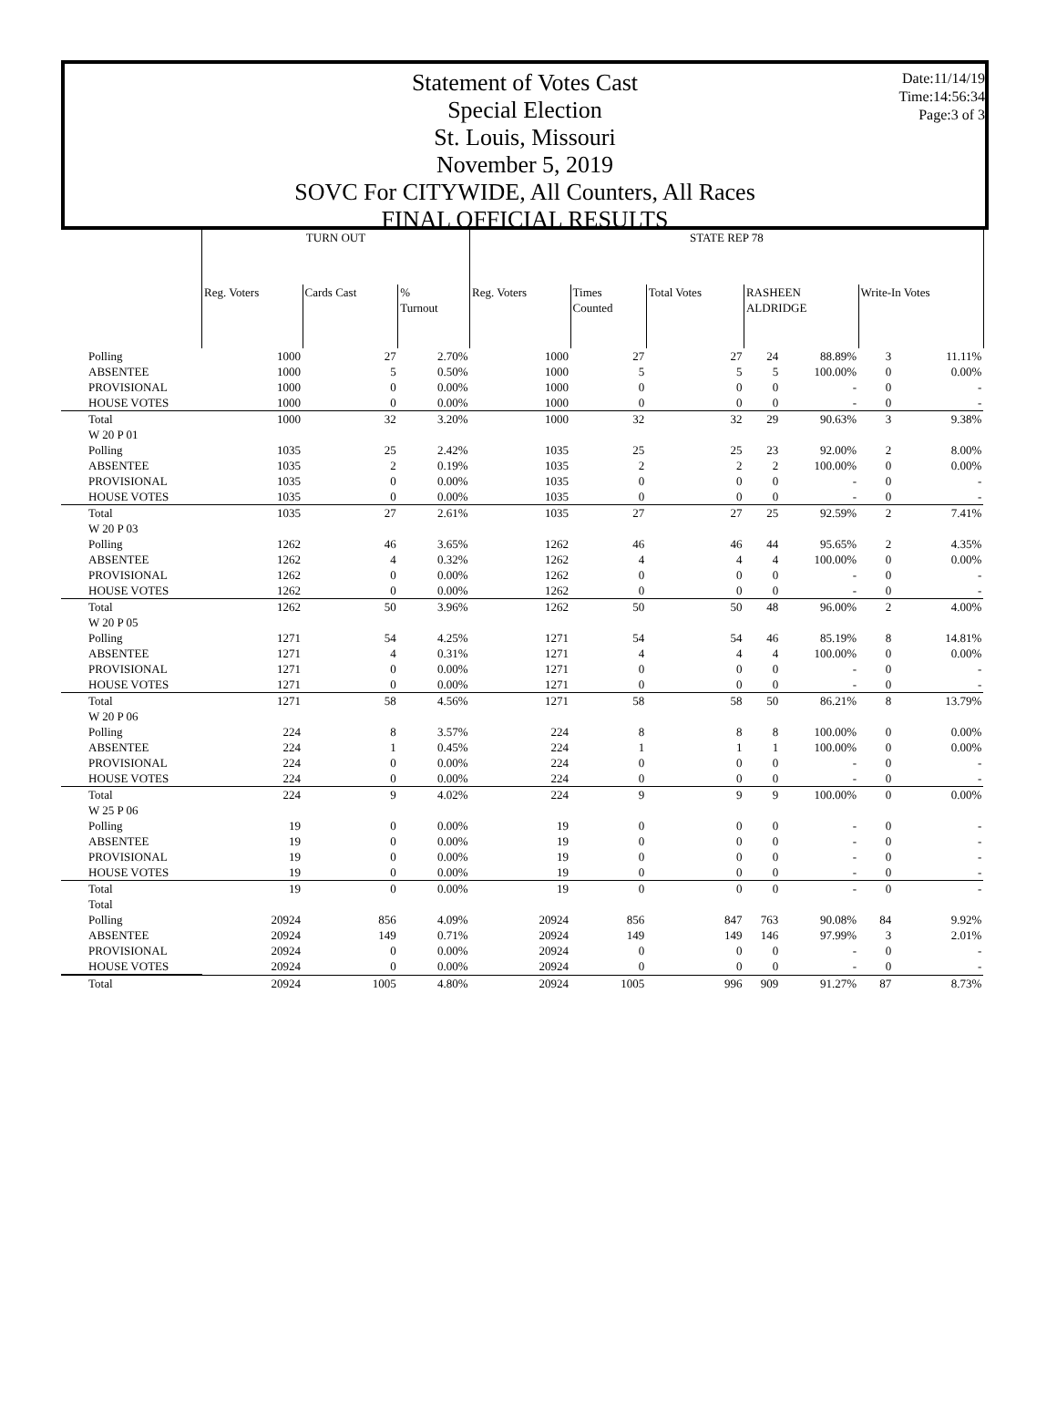Date:11/14/19
Time:14:56:34
Page:3 of 3
Statement of Votes Cast
Special Election
St. Louis, Missouri
November 5, 2019
SOVC For CITYWIDE, All Counters, All Races
FINAL OFFICIAL RESULTS
| | TURN OUT | | | STATE REP 78 | | | | | | | |
| --- | --- | --- | --- | --- | --- | --- | --- | --- | --- | --- | --- |
| | Reg. Voters | Cards Cast | % Turnout | Reg. Voters | Times Counted | Total Votes | RASHEEN ALDRIDGE | | Write-In Votes | | |
| Polling | 1000 | 27 | 2.70% | 1000 | 27 | 27 | 24 | 88.89% | 3 | 11.11% | |
| ABSENTEE | 1000 | 5 | 0.50% | 1000 | 5 | 5 | 5 | 100.00% | 0 | 0.00% | |
| PROVISIONAL | 1000 | 0 | 0.00% | 1000 | 0 | 0 | 0 | - | 0 | - | |
| HOUSE VOTES | 1000 | 0 | 0.00% | 1000 | 0 | 0 | 0 | - | 0 | - | |
| Total | 1000 | 32 | 3.20% | 1000 | 32 | 32 | 29 | 90.63% | 3 | 9.38% | |
| W 20 P 01 | | | | | | | | | | | |
| Polling | 1035 | 25 | 2.42% | 1035 | 25 | 25 | 23 | 92.00% | 2 | 8.00% | |
| ABSENTEE | 1035 | 2 | 0.19% | 1035 | 2 | 2 | 2 | 100.00% | 0 | 0.00% | |
| PROVISIONAL | 1035 | 0 | 0.00% | 1035 | 0 | 0 | 0 | - | 0 | - | |
| HOUSE VOTES | 1035 | 0 | 0.00% | 1035 | 0 | 0 | 0 | - | 0 | - | |
| Total | 1035 | 27 | 2.61% | 1035 | 27 | 27 | 25 | 92.59% | 2 | 7.41% | |
| W 20 P 03 | | | | | | | | | | | |
| Polling | 1262 | 46 | 3.65% | 1262 | 46 | 46 | 44 | 95.65% | 2 | 4.35% | |
| ABSENTEE | 1262 | 4 | 0.32% | 1262 | 4 | 4 | 4 | 100.00% | 0 | 0.00% | |
| PROVISIONAL | 1262 | 0 | 0.00% | 1262 | 0 | 0 | 0 | - | 0 | - | |
| HOUSE VOTES | 1262 | 0 | 0.00% | 1262 | 0 | 0 | 0 | - | 0 | - | |
| Total | 1262 | 50 | 3.96% | 1262 | 50 | 50 | 48 | 96.00% | 2 | 4.00% | |
| W 20 P 05 | | | | | | | | | | | |
| Polling | 1271 | 54 | 4.25% | 1271 | 54 | 54 | 46 | 85.19% | 8 | 14.81% | |
| ABSENTEE | 1271 | 4 | 0.31% | 1271 | 4 | 4 | 4 | 100.00% | 0 | 0.00% | |
| PROVISIONAL | 1271 | 0 | 0.00% | 1271 | 0 | 0 | 0 | - | 0 | - | |
| HOUSE VOTES | 1271 | 0 | 0.00% | 1271 | 0 | 0 | 0 | - | 0 | - | |
| Total | 1271 | 58 | 4.56% | 1271 | 58 | 58 | 50 | 86.21% | 8 | 13.79% | |
| W 20 P 06 | | | | | | | | | | | |
| Polling | 224 | 8 | 3.57% | 224 | 8 | 8 | 8 | 100.00% | 0 | 0.00% | |
| ABSENTEE | 224 | 1 | 0.45% | 224 | 1 | 1 | 1 | 100.00% | 0 | 0.00% | |
| PROVISIONAL | 224 | 0 | 0.00% | 224 | 0 | 0 | 0 | - | 0 | - | |
| HOUSE VOTES | 224 | 0 | 0.00% | 224 | 0 | 0 | 0 | - | 0 | - | |
| Total | 224 | 9 | 4.02% | 224 | 9 | 9 | 9 | 100.00% | 0 | 0.00% | |
| W 25 P 06 | | | | | | | | | | | |
| Polling | 19 | 0 | 0.00% | 19 | 0 | 0 | 0 | - | 0 | - | |
| ABSENTEE | 19 | 0 | 0.00% | 19 | 0 | 0 | 0 | - | 0 | - | |
| PROVISIONAL | 19 | 0 | 0.00% | 19 | 0 | 0 | 0 | - | 0 | - | |
| HOUSE VOTES | 19 | 0 | 0.00% | 19 | 0 | 0 | 0 | - | 0 | - | |
| Total | 19 | 0 | 0.00% | 19 | 0 | 0 | 0 | - | 0 | - | |
| Total | | | | | | | | | | | |
| Polling | 20924 | 856 | 4.09% | 20924 | 856 | 847 | 763 | 90.08% | 84 | 9.92% | |
| ABSENTEE | 20924 | 149 | 0.71% | 20924 | 149 | 149 | 146 | 97.99% | 3 | 2.01% | |
| PROVISIONAL | 20924 | 0 | 0.00% | 20924 | 0 | 0 | 0 | - | 0 | - | |
| HOUSE VOTES | 20924 | 0 | 0.00% | 20924 | 0 | 0 | 0 | - | 0 | - | |
| Total | 20924 | 1005 | 4.80% | 20924 | 1005 | 996 | 909 | 91.27% | 87 | 8.73% | |